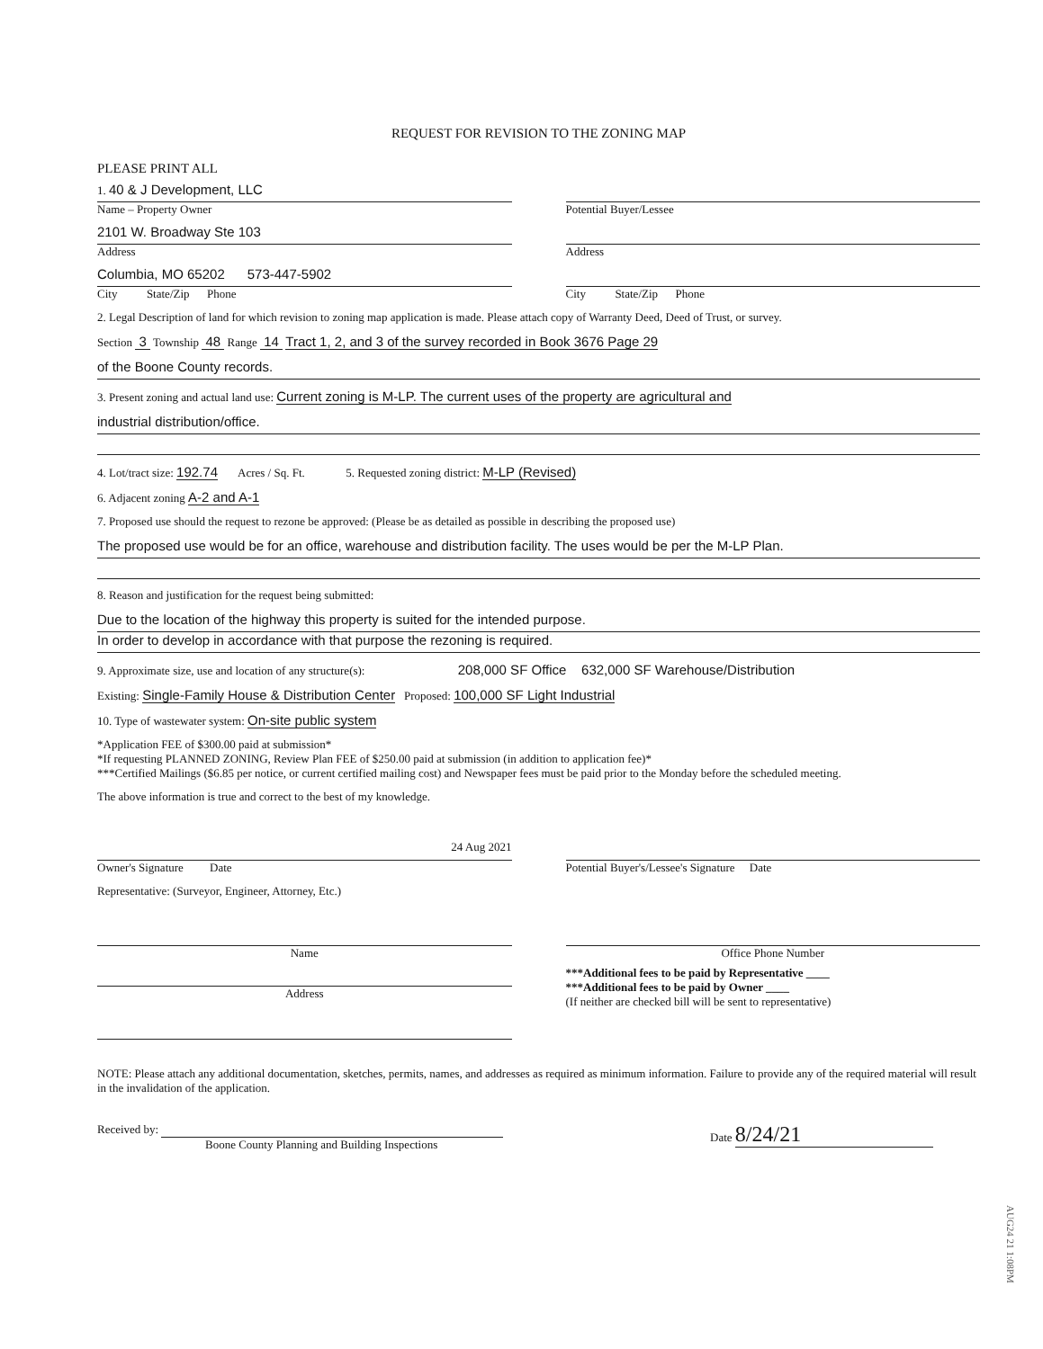REQUEST FOR REVISION TO THE ZONING MAP
PLEASE PRINT ALL
1. 40 & J Development, LLC
Name – Property Owner
2101 W. Broadway Ste 103
Address
Columbia, MO 65202 573-447-5902
City State/Zip Phone
Potential Buyer/Lessee
Address
City State/Zip Phone
2. Legal Description of land for which revision to zoning map application is made. Please attach copy of Warranty Deed, Deed of Trust, or survey.
Section 3 Township 48 Range 14 Tract 1, 2, and 3 of the survey recorded in Book 3676 Page 29
of the Boone County records.
3. Present zoning and actual land use: Current zoning is M-LP. The current uses of the property are agricultural and
industrial distribution/office.
4. Lot/tract size: 192.74 Acres / Sq. Ft. 5. Requested zoning district: M-LP (Revised)
6. Adjacent zoning A-2 and A-1
7. Proposed use should the request to rezone be approved: (Please be as detailed as possible in describing the proposed use)
The proposed use would be for an office, warehouse and distribution facility. The uses would be per the M-LP Plan.
8. Reason and justification for the request being submitted:
Due to the location of the highway this property is suited for the intended purpose.
In order to develop in accordance with that purpose the rezoning is required.
9. Approximate size, use and location of any structure(s): 208,000 SF Office 632,000 SF Warehouse/Distribution
Existing: Single-Family House & Distribution Center Proposed: 100,000 SF Light Industrial
10. Type of wastewater system: On-site public system
*Application FEE of $300.00 paid at submission*
*If requesting PLANNED ZONING, Review Plan FEE of $250.00 paid at submission (in addition to application fee)*
***Certified Mailings ($6.85 per notice, or current certified mailing cost) and Newspaper fees must be paid prior to the Monday before the scheduled meeting.
The above information is true and correct to the best of my knowledge.
24 Aug 2021
Owner's Signature Date
Potential Buyer's/Lessee's Signature Date
Representative: (Surveyor, Engineer, Attorney, Etc.)
Name Office Phone Number
Address ***Additional fees to be paid by Representative ____
***Additional fees to be paid by Owner ____
(If neither are checked bill will be sent to representative)
NOTE: Please attach any additional documentation, sketches, permits, names, and addresses as required as minimum information. Failure to provide any of the required material will result in the invalidation of the application.
Received by:
Boone County Planning and Building Inspections
Date 8/24/21
AUG24 21 1:08PM